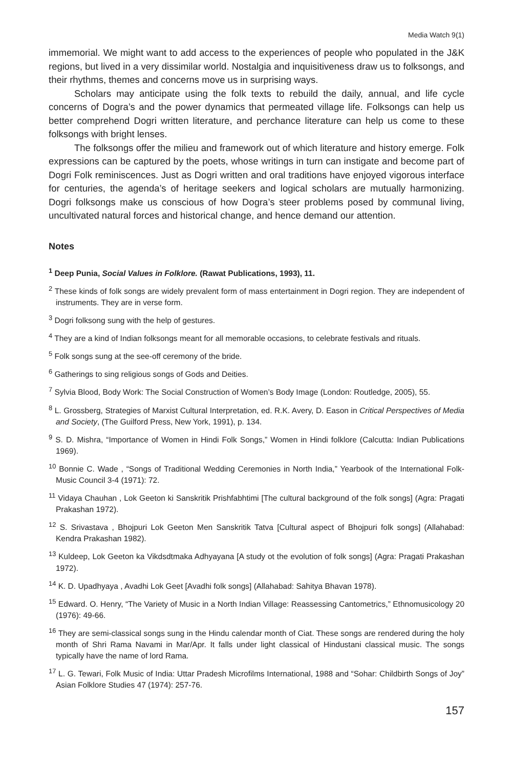Media Watch 9(1)
immemorial. We might want to add access to the experiences of people who populated in the J&K regions, but lived in a very dissimilar world. Nostalgia and inquisitiveness draw us to folksongs, and their rhythms, themes and concerns move us in surprising ways.
Scholars may anticipate using the folk texts to rebuild the daily, annual, and life cycle concerns of Dogra’s and the power dynamics that permeated village life. Folksongs can help us better comprehend Dogri written literature, and perchance literature can help us come to these folksongs with bright lenses.
The folksongs offer the milieu and framework out of which literature and history emerge. Folk expressions can be captured by the poets, whose writings in turn can instigate and become part of Dogri Folk reminiscences. Just as Dogri written and oral traditions have enjoyed vigorous interface for centuries, the agenda’s of heritage seekers and logical scholars are mutually harmonizing. Dogri folksongs make us conscious of how Dogra’s steer problems posed by communal living, uncultivated natural forces and historical change, and hence demand our attention.
Notes
<sup>1</sup> Deep Punia, Social Values in Folklore. (Rawat Publications, 1993), 11.
<sup>2</sup> These kinds of folk songs are widely prevalent form of mass entertainment in Dogri region. They are independent of instruments. They are in verse form.
<sup>3</sup> Dogri folksong sung with the help of gestures.
<sup>4</sup> They are a kind of Indian folksongs meant for all memorable occasions, to celebrate festivals and rituals.
<sup>5</sup> Folk songs sung at the see-off ceremony of the bride.
<sup>6</sup> Gatherings to sing religious songs of Gods and Deities.
<sup>7</sup> Sylvia Blood, Body Work: The Social Construction of Women’s Body Image (London: Routledge, 2005), 55.
<sup>8</sup> L. Grossberg, Strategies of Marxist Cultural Interpretation, ed. R.K. Avery, D. Eason in Critical Perspectives of Media and Society, (The Guilford Press, New York, 1991), p. 134.
<sup>9</sup> S. D. Mishra, “Importance of Women in Hindi Folk Songs,” Women in Hindi folklore (Calcutta: Indian Publications 1969).
<sup>10</sup> Bonnie C. Wade , “Songs of Traditional Wedding Ceremonies in North India,” Yearbook of the International Folk-Music Council 3-4 (1971): 72.
<sup>11</sup> Vidaya Chauhan , Lok Geeton ki Sanskritik Prishfabhtimi [The cultural background of the folk songs] (Agra: Pragati Prakashan 1972).
<sup>12</sup> S. Srivastava , Bhojpuri Lok Geeton Men Sanskritik Tatva [Cultural aspect of Bhojpuri folk songs] (Allahabad: Kendra Prakashan 1982).
<sup>13</sup> Kuldeep, Lok Geeton ka Vikdsdtmaka Adhyayana [A study ot the evolution of folk songs] (Agra: Pragati Prakashan 1972).
<sup>14</sup> K. D. Upadhyaya , Avadhi Lok Geet [Avadhi folk songs] (Allahabad: Sahitya Bhavan 1978).
<sup>15</sup> Edward. O. Henry, “The Variety of Music in a North Indian Village: Reassessing Cantometrics,” Ethnomusicology 20 (1976): 49-66.
<sup>16</sup> They are semi-classical songs sung in the Hindu calendar month of Ciat. These songs are rendered during the holy month of Shri Rama Navami in Mar/Apr. It falls under light classical of Hindustani classical music. The songs typically have the name of lord Rama.
<sup>17</sup> L. G. Tewari, Folk Music of India: Uttar Pradesh Microfilms International, 1988 and “Sohar: Childbirth Songs of Joy” Asian Folklore Studies 47 (1974): 257-76.
157